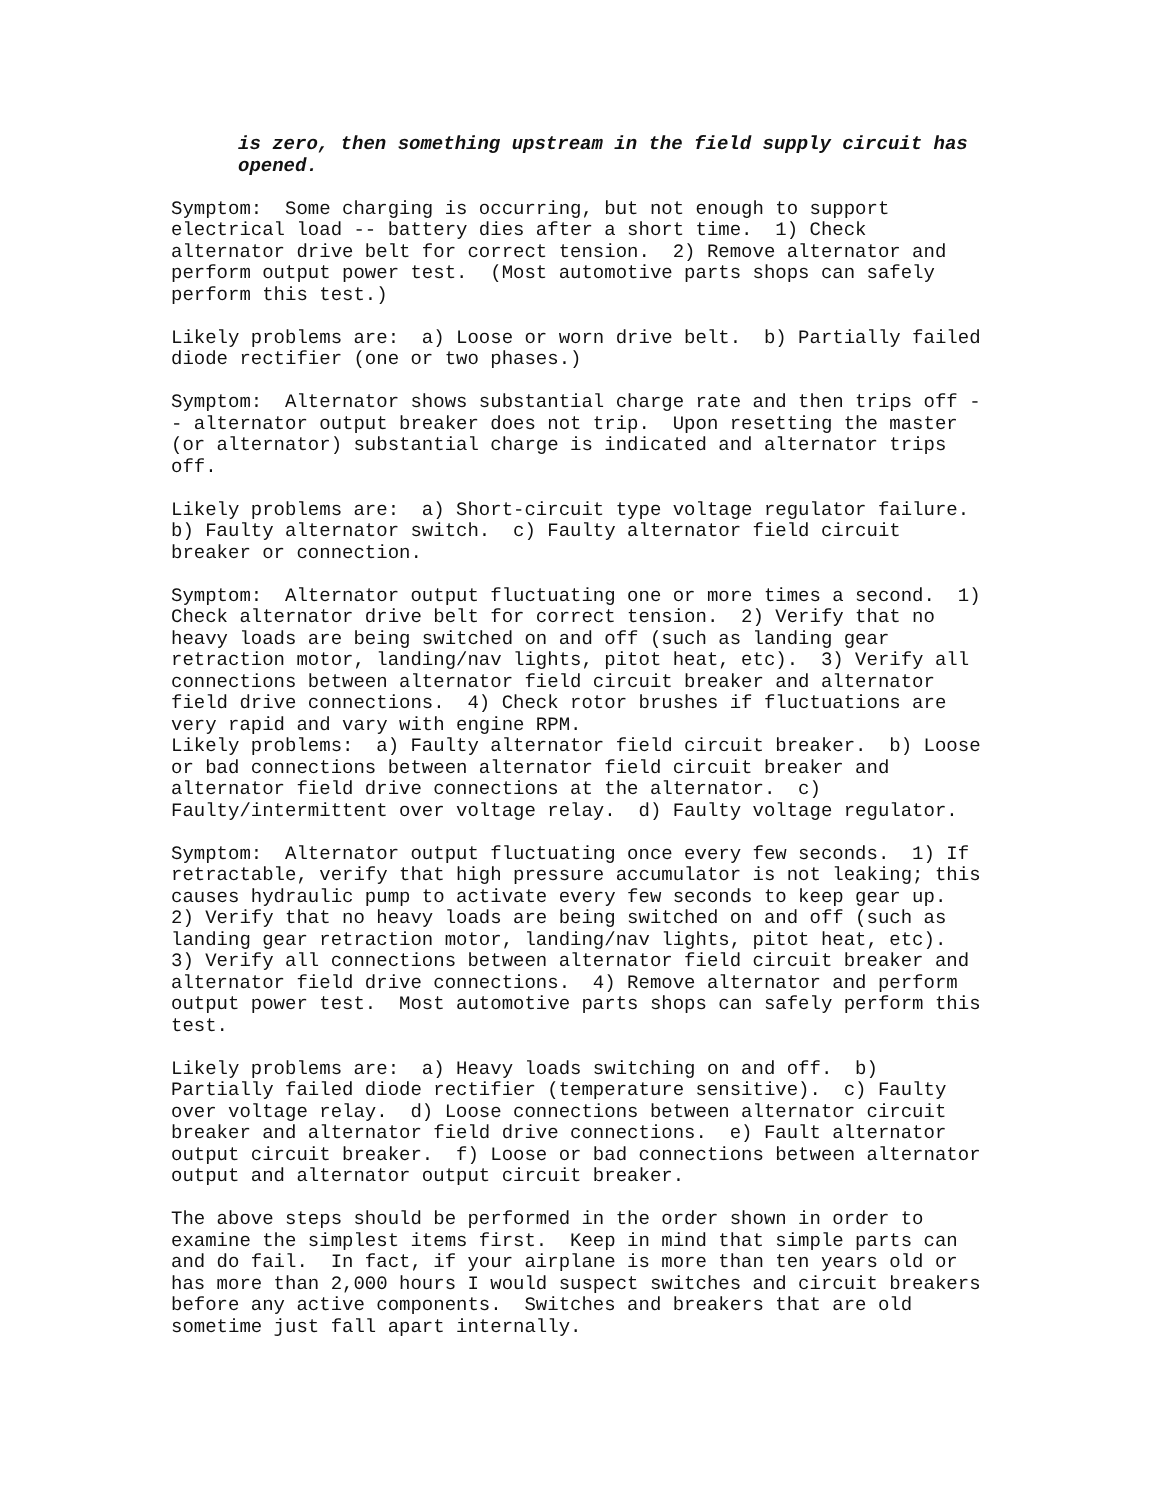is zero, then something upstream in the field supply circuit has opened.
Symptom: Some charging is occurring, but not enough to support electrical load -- battery dies after a short time. 1) Check alternator drive belt for correct tension. 2) Remove alternator and perform output power test. (Most automotive parts shops can safely perform this test.)
Likely problems are: a) Loose or worn drive belt. b) Partially failed diode rectifier (one or two phases.)
Symptom: Alternator shows substantial charge rate and then trips off - - alternator output breaker does not trip. Upon resetting the master (or alternator) substantial charge is indicated and alternator trips off.
Likely problems are: a) Short-circuit type voltage regulator failure. b) Faulty alternator switch. c) Faulty alternator field circuit breaker or connection.
Symptom: Alternator output fluctuating one or more times a second. 1) Check alternator drive belt for correct tension. 2) Verify that no heavy loads are being switched on and off (such as landing gear retraction motor, landing/nav lights, pitot heat, etc). 3) Verify all connections between alternator field circuit breaker and alternator field drive connections. 4) Check rotor brushes if fluctuations are very rapid and vary with engine RPM.
Likely problems: a) Faulty alternator field circuit breaker. b) Loose or bad connections between alternator field circuit breaker and alternator field drive connections at the alternator. c) Faulty/intermittent over voltage relay. d) Faulty voltage regulator.
Symptom: Alternator output fluctuating once every few seconds. 1) If retractable, verify that high pressure accumulator is not leaking; this causes hydraulic pump to activate every few seconds to keep gear up. 2) Verify that no heavy loads are being switched on and off (such as landing gear retraction motor, landing/nav lights, pitot heat, etc). 3) Verify all connections between alternator field circuit breaker and alternator field drive connections. 4) Remove alternator and perform output power test. Most automotive parts shops can safely perform this test.
Likely problems are: a) Heavy loads switching on and off. b) Partially failed diode rectifier (temperature sensitive). c) Faulty over voltage relay. d) Loose connections between alternator circuit breaker and alternator field drive connections. e) Fault alternator output circuit breaker. f) Loose or bad connections between alternator output and alternator output circuit breaker.
The above steps should be performed in the order shown in order to examine the simplest items first. Keep in mind that simple parts can and do fail. In fact, if your airplane is more than ten years old or has more than 2,000 hours I would suspect switches and circuit breakers before any active components. Switches and breakers that are old sometime just fall apart internally.